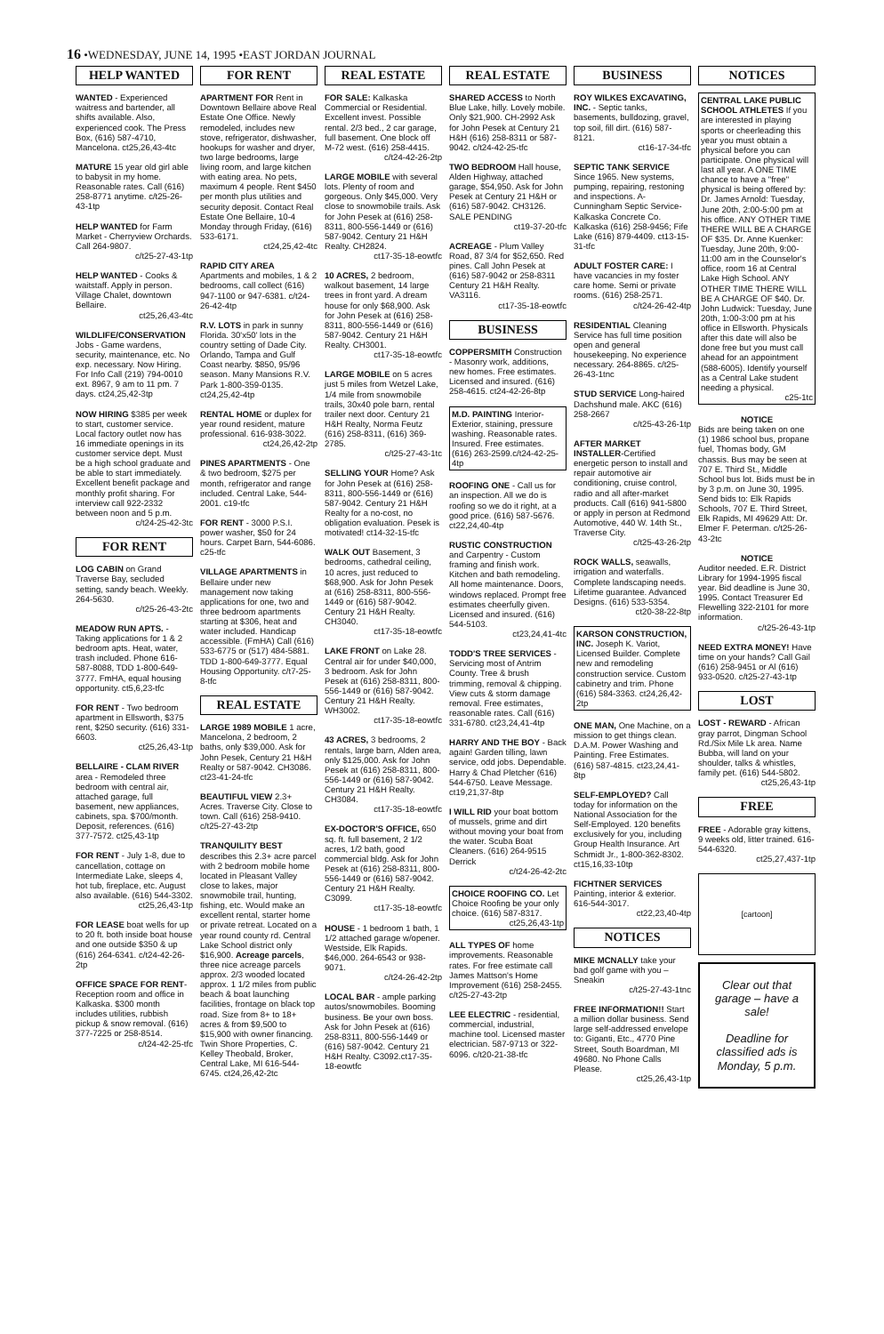16 •WEDNESDAY, JUNE 14, 1995 •EAST JORDAN JOURNAL
HELP WANTED
WANTED - Experienced waitress and bartender, all shifts available. Also, experienced cook. The Press Box, (616) 587-4710, Mancelona. ct25,26,43-4tc
MATURE 15 year old girl able to babysit in my home. Reasonable rates. Call (616) 258-8771 anytime. c/t25-26-43-1tp
HELP WANTED for Farm Market - Cherryview Orchards. Call 264-9807.
c/t25-27-43-1tp
HELP WANTED - Cooks & waitstaff. Apply in person. Village Chalet, downtown Bellaire.
ct25,26,43-4tc
WILDLIFE/CONSERVATION Jobs - Game wardens, security, maintenance, etc. No exp. necessary. Now Hiring. For Info Call (219) 794-0010 ext. 8967, 9 am to 11 pm. 7 days. ct24,25,42-3tp
NOW HIRING $385 per week to start, customer service. Local factory outlet now has 16 immediate openings in its customer service dept. Must be a high school graduate and be able to start immediately. Excellent benefit package and monthly profit sharing. For interview call 922-2332 between noon and 5 p.m.
c/t24-25-42-3tc
FOR RENT
LOG CABIN on Grand Traverse Bay, secluded setting, sandy beach. Weekly. 264-5630.
c/t25-26-43-2tc
MEADOW RUN APTS. - Taking applications for 1 & 2 bedroom apts. Heat, water, trash included. Phone 616-587-8088, TDD 1-800-649-3777. FmHA, equal housing opportunity. ct5,6,23-tfc
FOR RENT - Two bedroom apartment in Ellsworth, $375 rent, $250 security. (616) 331-6603.
ct25,26,43-1tp
BELLAIRE - CLAM RIVER area - Remodeled three bedroom with central air, attached garage, full basement, new appliances, cabinets, spa. $700/month. Deposit, references. (616) 377-7572. ct25,43-1tp
FOR RENT - July 1-8, due to cancellation, cottage on Intermediate Lake, sleeps 4, hot tub, fireplace, etc. August also available. (616) 544-3302.
ct25,26,43-1tp
FOR LEASE boat wells for up to 20 ft. both inside boat house and one outside $350 & up (616) 264-6341. c/t24-42-26-2tp
OFFICE SPACE FOR RENT-Reception room and office in Kalkaska. $300 month includes utilities, rubbish pickup & snow removal. (616) 377-7225 or 258-8514.
c/t24-42-25-tfc
FOR RENT
APARTMENT FOR Rent in Downtown Bellaire above Real Estate One Office. Newly remodeled, includes new stove, refrigerator, dishwasher, hookups for washer and dryer, two large bedrooms, large living room, and large kitchen with eating area. No pets, maximum 4 people. Rent $450 per month plus utilities and security deposit. Contact Real Estate One Bellaire, 10-4 Monday through Friday, (616) 533-6171.
ct24,25,42-4tc
RAPID CITY AREA Apartments and mobiles, 1 & 2 bedrooms, call collect (616) 947-1100 or 947-6381. c/t24-26-42-4tp
R.V. LOTS in park in sunny Florida. 30'x50' lots in the country setting of Dade City. Orlando, Tampa and Gulf Coast nearby. $850, 95/96 season. Many Mansions R.V. Park 1-800-359-0135. ct24,25,42-4tp
RENTAL HOME or duplex for year round resident, mature professional. 616-938-3022.
ct24,26,42-2tp
PINES APARTMENTS - One & two bedroom, $275 per month, refrigerator and range included. Central Lake, 544-2001. c19-tfc
FOR RENT - 3000 P.S.I. power washer, $50 for 24 hours. Carpet Barn, 544-6086. c25-tfc
VILLAGE APARTMENTS in Bellaire under new management now taking applications for one, two and three bedroom apartments starting at $306, heat and water included. Handicap accessible. (FmHA) Call (616) 533-6775 or (517) 484-5881. TDD 1-800-649-3777. Equal Housing Opportunity. c/t7-25-8-tfc
REAL ESTATE
LARGE 1989 MOBILE 1 acre, Mancelona, 2 bedroom, 2 baths, only $39,000. Ask for John Pesek, Century 21 H&H Realty or 587-9042. CH3086. ct23-41-24-tfc
BEAUTIFUL VIEW 2.3+ Acres. Traverse City. Close to town. Call (616) 258-9410. c/t25-27-43-2tp
TRANQUILITY BEST describes this 2.3+ acre parcel with 2 bedroom mobile home located in Pleasant Valley close to lakes, major snowmobile trail, hunting, fishing, etc. Would make an excellent rental, starter home or private retreat. Located on a year round county rd. Central Lake School district only $16,900. Acreage parcels, three nice acreage parcels approx. 2/3 wooded located approx. 1 1/2 miles from public beach & boat launching facilities, frontage on black top road. Size from 8+ to 18+ acres & from $9,500 to $15,900 with owner financing. Twin Shore Properties, C. Kelley Theobald, Broker, Central Lake, MI 616-544-6745. ct24,26,42-2tc
REAL ESTATE
FOR SALE: Kalkaska Commercial or Residential. Excellent invest. Possible rental. 2/3 bed., 2 car garage, full basement. One block off M-72 west. (616) 258-4415.
c/t24-42-26-2tp
LARGE MOBILE with several lots. Plenty of room and gorgeous. Only $45,000. Very close to snowmobile trails. Ask for John Pesek at (616) 258-8311, 800-556-1449 or (616) 587-9042. Century 21 H&H Realty. CH2824.
ct17-35-18-eowtfc
10 ACRES, 2 bedroom, walkout basement, 14 large trees in front yard. A dream house for only $68,900. Ask for John Pesek at (616) 258-8311, 800-556-1449 or (616) 587-9042. Century 21 H&H Realty. CH3001.
ct17-35-18-eowtfc
LARGE MOBILE on 5 acres just 5 miles from Wetzel Lake, 1/4 mile from snowmobile trails, 30x40 pole barn, rental trailer next door. Century 21 H&H Realty, Norma Feutz (616) 258-8311, (616) 369-2785.
c/t25-27-43-1tc
SELLING YOUR Home? Ask for John Pesek at (616) 258-8311, 800-556-1449 or (616) 587-9042. Century 21 H&H Realty for a no-cost, no obligation evaluation. Pesek is motivated! ct14-32-15-tfc
WALK OUT Basement, 3 bedrooms, cathedral ceiling, 10 acres, just reduced to $68,900. Ask for John Pesek at (616) 258-8311, 800-556-1449 or (616) 587-9042. Century 21 H&H Realty. CH3040.
ct17-35-18-eowtfc
LAKE FRONT on Lake 28. Central air for under $40,000, 3 bedroom. Ask for John Pesek at (616) 258-8311, 800-556-1449 or (616) 587-9042. Century 21 H&H Realty. WH3002.
ct17-35-18-eowtfc
43 ACRES, 3 bedrooms, 2 rentals, large barn, Alden area, only $125,000. Ask for John Pesek at (616) 258-8311, 800-556-1449 or (616) 587-9042. Century 21 H&H Realty. CH3084.
ct17-35-18-eowtfc
EX-DOCTOR'S OFFICE, 650 sq. ft. full basement, 2 1/2 acres, 1/2 bath, good commercial bldg. Ask for John Pesek at (616) 258-8311, 800-556-1449 or (616) 587-9042. Century 21 H&H Realty. C3099.
ct17-35-18-eowtfc
HOUSE - 1 bedroom 1 bath, 1 1/2 attached garage w/opener. Westside, Elk Rapids. $46,000. 264-6543 or 938-9071.
c/t24-26-42-2tp
LOCAL BAR - ample parking autos/snowmobiles. Booming business. Be your own boss. Ask for John Pesek at (616) 258-8311, 800-556-1449 or (616) 587-9042. Century 21 H&H Realty. C3092.ct17-35-18-eowtfc
REAL ESTATE
SHARED ACCESS to North Blue Lake, hilly. Lovely mobile. Only $21,900. CH-2992 Ask for John Pesek at Century 21 H&H (616) 258-8311 or 587-9042. c/t24-42-25-tfc
TWO BEDROOM Hall house, Alden Highway, attached garage, $54,950. Ask for John Pesek at Century 21 H&H or (616) 587-9042. CH3126. SALE PENDING
ct19-37-20-tfc
ACREAGE - Plum Valley Road, 87 3/4 for $52,650. Red pines. Call John Pesek at (616) 587-9042 or 258-8311 Century 21 H&H Realty. VA3116.
ct17-35-18-eowtfc
BUSINESS
COPPERSMITH Construction - Masonry work, additions, new homes. Free estimates. Licensed and insured. (616) 258-4615. ct24-42-26-8tp
M.D. PAINTING Interior-Exterior, staining, pressure washing. Reasonable rates. Insured. Free estimates. (616) 263-2599.c/t24-42-25-4tp
ROOFING ONE - Call us for an inspection. All we do is roofing so we do it right, at a good price. (616) 587-5676. ct22,24,40-4tp
RUSTIC CONSTRUCTION and Carpentry - Custom framing and finish work. Kitchen and bath remodeling. All home maintenance. Doors, windows replaced. Prompt free estimates cheerfully given. Licensed and insured. (616) 544-5103.
ct23,24,41-4tc
TODD'S TREE SERVICES - Servicing most of Antrim County. Tree & brush trimming, removal & chipping. View cuts & storm damage removal. Free estimates, reasonable rates. Call (616) 331-6780. ct23,24,41-4tp
HARRY AND THE BOY - Back again! Garden tilling, lawn service, odd jobs. Dependable. Harry & Chad Pletcher (616) 544-6750. Leave Message. ct19,21,37-8tp
I WILL RID your boat bottom of mussels, grime and dirt without moving your boat from the water. Scuba Boat Cleaners. (616) 264-9515 Derrick
c/t24-26-42-2tc
CHOICE ROOFING CO. Let Choice Roofing be your only choice. (616) 587-8317.
ct25,26,43-1tp
ALL TYPES OF home improvements. Reasonable rates. For free estimate call James Mattson's Home Improvement (616) 258-2455. c/t25-27-43-2tp
LEE ELECTRIC - residential, commercial, industrial, machine tool. Licensed master electrician. 587-9713 or 322-6096. c/t20-21-38-tfc
BUSINESS
ROY WILKES EXCAVATING, INC. - Septic tanks, basements, bulldozing, gravel, top soil, fill dirt. (616) 587-8121.
ct16-17-34-tfc
SEPTIC TANK SERVICE Since 1965. New systems, pumping, repairing, restoning and inspections. A-Cunningham Septic Service-Kalkaska Concrete Co. Kalkaska (616) 258-9456; Fife Lake (616) 879-4409. ct13-15-31-tfc
ADULT FOSTER CARE: I have vacancies in my foster care home. Semi or private rooms. (616) 258-2571.
c/t24-26-42-4tp
RESIDENTIAL Cleaning Service has full time position open and general housekeeping. No experience necessary. 264-8865. c/t25-26-43-1tnc
STUD SERVICE Long-haired Dachshund male. AKC (616) 258-2667
c/t25-43-26-1tp
AFTER MARKET INSTALLER-Certified energetic person to install and repair automotive air conditioning, cruise control, radio and all after-market products. Call (616) 941-5800 or apply in person at Redmond Automotive, 440 W. 14th St., Traverse City.
c/t25-43-26-2tp
ROCK WALLS, seawalls, irrigation and waterfalls. Complete landscaping needs. Lifetime guarantee. Advanced Designs. (616) 533-5354.
ct20-38-22-8tp
KARSON CONSTRUCTION, INC. Joseph K. Variot, Licensed Builder. Complete new and remodeling construction service. Custom cabinetry and trim. Phone (616) 584-3363. ct24,26,42-2tp
ONE MAN, One Machine, on a mission to get things clean. D.A.M. Power Washing and Painting. Free Estimates. (616) 587-4815. ct23,24,41-8tp
SELF-EMPLOYED? Call today for information on the National Association for the Self-Employed. 120 benefits exclusively for you, including Group Health Insurance. Art Schmidt Jr., 1-800-362-8302. ct15,16,33-10tp
FICHTNER SERVICES Painting, interior & exterior. 616-544-3017.
ct22,23,40-4tp
NOTICES
MIKE MCNALLY take your bad golf game with you – Sneakin
c/t25-27-43-1tnc
FREE INFORMATION!! Start a million dollar business. Send large self-addressed envelope to: Giganti, Etc., 4770 Pine Street, South Boardman, MI 49680. No Phone Calls Please.
ct25,26,43-1tp
NOTICES
CENTRAL LAKE PUBLIC SCHOOL ATHLETES If you are interested in playing sports or cheerleading this year you must obtain a physical before you can participate. One physical will last all year. A ONE TIME chance to have a "free" physical is being offered by: Dr. James Arnold: Tuesday, June 20th, 2:00-5:00 pm at his office. ANY OTHER TIME THERE WILL BE A CHARGE OF $35. Dr. Anne Kuenker: Tuesday, June 20th, 9:00-11:00 am in the Counselor's office, room 16 at Central Lake High School. ANY OTHER TIME THERE WILL BE A CHARGE OF $40. Dr. John Ludwick: Tuesday, June 20th, 1:00-3:00 pm at his office in Ellsworth. Physicals after this date will also be done free but you must call ahead for an appointment (588-6005). Identify yourself as a Central Lake student needing a physical.
c25-1tc
NOTICE
Bids are being taken on one (1) 1986 school bus, propane fuel, Thomas body, GM chassis. Bus may be seen at 707 E. Third St., Middle School bus lot. Bids must be in by 3 p.m. on June 30, 1995. Send bids to: Elk Rapids Schools, 707 E. Third Street, Elk Rapids, MI 49629 Att: Dr. Elmer F. Peterman. c/t25-26-43-2tc
NOTICE
Auditor needed. E.R. District Library for 1994-1995 fiscal year. Bid deadline is June 30, 1995. Contact Treasurer Ed Flewelling 322-2101 for more information.
c/t25-26-43-1tp
NEED EXTRA MONEY! Have time on your hands? Call Gail (616) 258-9451 or Al (616) 933-0520. c/t25-27-43-1tp
LOST
LOST - REWARD - African gray parrot, Dingman School Rd./Six Mile Lk area. Name Bubba, will land on your shoulder, talks & whistles, family pet. (616) 544-5802.
ct25,26,43-1tp
FREE
FREE - Adorable gray kittens, 9 weeks old, litter trained. 616-544-6320.
ct25,27,437-1tp
[cartoon]
Clear out that garage – have a sale!
Deadline for classified ads is Monday, 5 p.m.